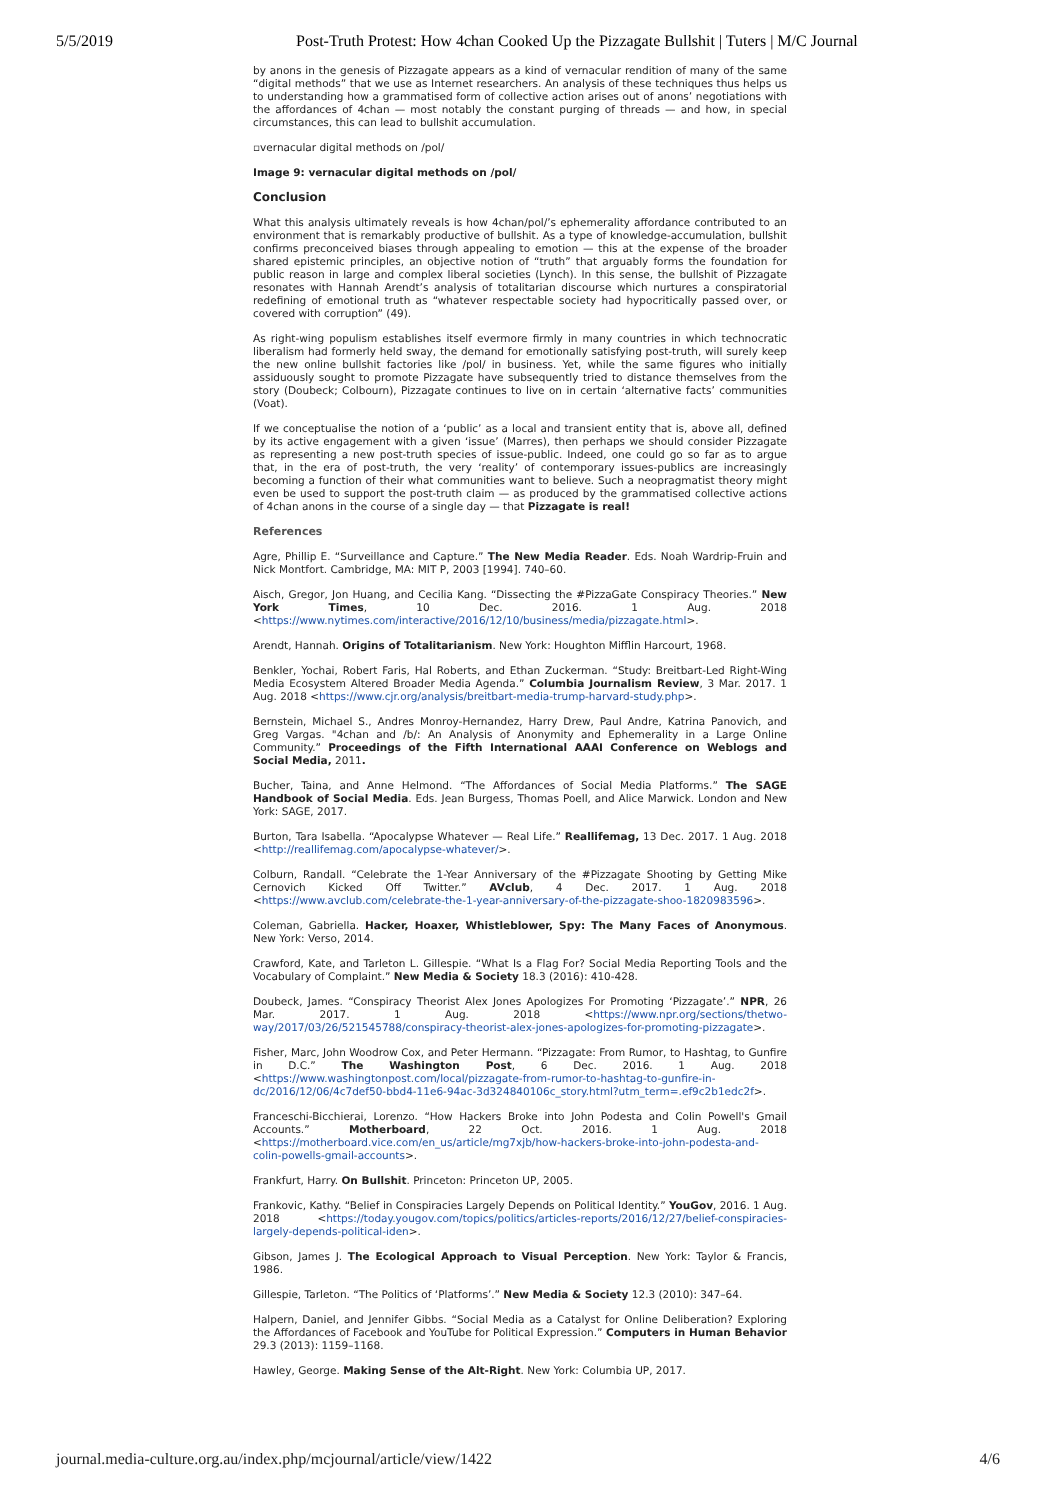5/5/2019 Post-Truth Protest: How 4chan Cooked Up the Pizzagate Bullshit | Tuters | M/C Journal
by anons in the genesis of Pizzagate appears as a kind of vernacular rendition of many of the same “digital methods” that we use as Internet researchers. An analysis of these techniques thus helps us to understanding how a grammatised form of collective action arises out of anons’ negotiations with the affordances of 4chan — most notably the constant purging of threads — and how, in special circumstances, this can lead to bullshit accumulation.
▫vernacular digital methods on /pol/
Image 9: vernacular digital methods on /pol/
Conclusion
What this analysis ultimately reveals is how 4chan/pol/’s ephemerality affordance contributed to an environment that is remarkably productive of bullshit. As a type of knowledge-accumulation, bullshit confirms preconceived biases through appealing to emotion — this at the expense of the broader shared epistemic principles, an objective notion of “truth” that arguably forms the foundation for public reason in large and complex liberal societies (Lynch). In this sense, the bullshit of Pizzagate resonates with Hannah Arendt’s analysis of totalitarian discourse which nurtures a conspiratorial redefining of emotional truth as “whatever respectable society had hypocritically passed over, or covered with corruption” (49).
As right-wing populism establishes itself evermore firmly in many countries in which technocratic liberalism had formerly held sway, the demand for emotionally satisfying post-truth, will surely keep the new online bullshit factories like /pol/ in business. Yet, while the same figures who initially assiduously sought to promote Pizzagate have subsequently tried to distance themselves from the story (Doubeck; Colbourn), Pizzagate continues to live on in certain ‘alternative facts’ communities (Voat).
If we conceptualise the notion of a ‘public’ as a local and transient entity that is, above all, defined by its active engagement with a given ‘issue’ (Marres), then perhaps we should consider Pizzagate as representing a new post-truth species of issue-public. Indeed, one could go so far as to argue that, in the era of post-truth, the very ‘reality’ of contemporary issues-publics are increasingly becoming a function of their what communities want to believe. Such a neopragmatist theory might even be used to support the post-truth claim — as produced by the grammatised collective actions of 4chan anons in the course of a single day — that Pizzagate is real!
References
Agre, Phillip E. “Surveillance and Capture.” The New Media Reader. Eds. Noah Wardrip-Fruin and Nick Montfort. Cambridge, MA: MIT P, 2003 [1994]. 740–60.
Aisch, Gregor, Jon Huang, and Cecilia Kang. “Dissecting the #PizzaGate Conspiracy Theories.” New York Times, 10 Dec. 2016. 1 Aug. 2018 <https://www.nytimes.com/interactive/2016/12/10/business/media/pizzagate.html>.
Arendt, Hannah. Origins of Totalitarianism. New York: Houghton Mifflin Harcourt, 1968.
Benkler, Yochai, Robert Faris, Hal Roberts, and Ethan Zuckerman. “Study: Breitbart-Led Right-Wing Media Ecosystem Altered Broader Media Agenda.” Columbia Journalism Review, 3 Mar. 2017. 1 Aug. 2018 <https://www.cjr.org/analysis/breitbart-media-trump-harvard-study.php>.
Bernstein, Michael S., Andres Monroy-Hernandez, Harry Drew, Paul Andre, Katrina Panovich, and Greg Vargas. "4chan and /b/: An Analysis of Anonymity and Ephemerality in a Large Online Community.” Proceedings of the Fifth International AAAI Conference on Weblogs and Social Media, 2011.
Bucher, Taina, and Anne Helmond. “The Affordances of Social Media Platforms.” The SAGE Handbook of Social Media. Eds. Jean Burgess, Thomas Poell, and Alice Marwick. London and New York: SAGE, 2017.
Burton, Tara Isabella. “Apocalypse Whatever — Real Life.” Reallifemag, 13 Dec. 2017. 1 Aug. 2018 <http://reallifemag.com/apocalypse-whatever/>.
Colburn, Randall. “Celebrate the 1-Year Anniversary of the #Pizzagate Shooting by Getting Mike Cernovich Kicked Off Twitter.” AVclub, 4 Dec. 2017. 1 Aug. 2018 <https://www.avclub.com/celebrate-the-1-year-anniversary-of-the-pizzagate-shoo-1820983596>.
Coleman, Gabriella. Hacker, Hoaxer, Whistleblower, Spy: The Many Faces of Anonymous. New York: Verso, 2014.
Crawford, Kate, and Tarleton L. Gillespie. “What Is a Flag For? Social Media Reporting Tools and the Vocabulary of Complaint.” New Media & Society 18.3 (2016): 410-428.
Doubeck, James. “Conspiracy Theorist Alex Jones Apologizes For Promoting ‘Pizzagate’.” NPR, 26 Mar. 2017. 1 Aug. 2018 <https://www.npr.org/sections/thetwo-way/2017/03/26/521545788/conspiracy-theorist-alex-jones-apologizes-for-promoting-pizzagate>.
Fisher, Marc, John Woodrow Cox, and Peter Hermann. “Pizzagate: From Rumor, to Hashtag, to Gunfire in D.C.” The Washington Post, 6 Dec. 2016. 1 Aug. 2018 <https://www.washingtonpost.com/local/pizzagate-from-rumor-to-hashtag-to-gunfire-in-dc/2016/12/06/4c7def50-bbd4-11e6-94ac-3d324840106c_story.html?utm_term=.ef9c2b1edc2f>.
Franceschi-Bicchierai, Lorenzo. “How Hackers Broke into John Podesta and Colin Powell's Gmail Accounts.” Motherboard, 22 Oct. 2016. 1 Aug. 2018 <https://motherboard.vice.com/en_us/article/mg7xjb/how-hackers-broke-into-john-podesta-and-colin-powells-gmail-accounts>.
Frankfurt, Harry. On Bullshit. Princeton: Princeton UP, 2005.
Frankovic, Kathy. “Belief in Conspiracies Largely Depends on Political Identity.” YouGov, 2016. 1 Aug. 2018 <https://today.yougov.com/topics/politics/articles-reports/2016/12/27/belief-conspiracies-largely-depends-political-iden>.
Gibson, James J. The Ecological Approach to Visual Perception. New York: Taylor & Francis, 1986.
Gillespie, Tarleton. “The Politics of ‘Platforms’.” New Media & Society 12.3 (2010): 347–64.
Halpern, Daniel, and Jennifer Gibbs. “Social Media as a Catalyst for Online Deliberation? Exploring the Affordances of Facebook and YouTube for Political Expression.” Computers in Human Behavior 29.3 (2013): 1159–1168.
Hawley, George. Making Sense of the Alt-Right. New York: Columbia UP, 2017.
journal.media-culture.org.au/index.php/mcjournal/article/view/1422 4/6